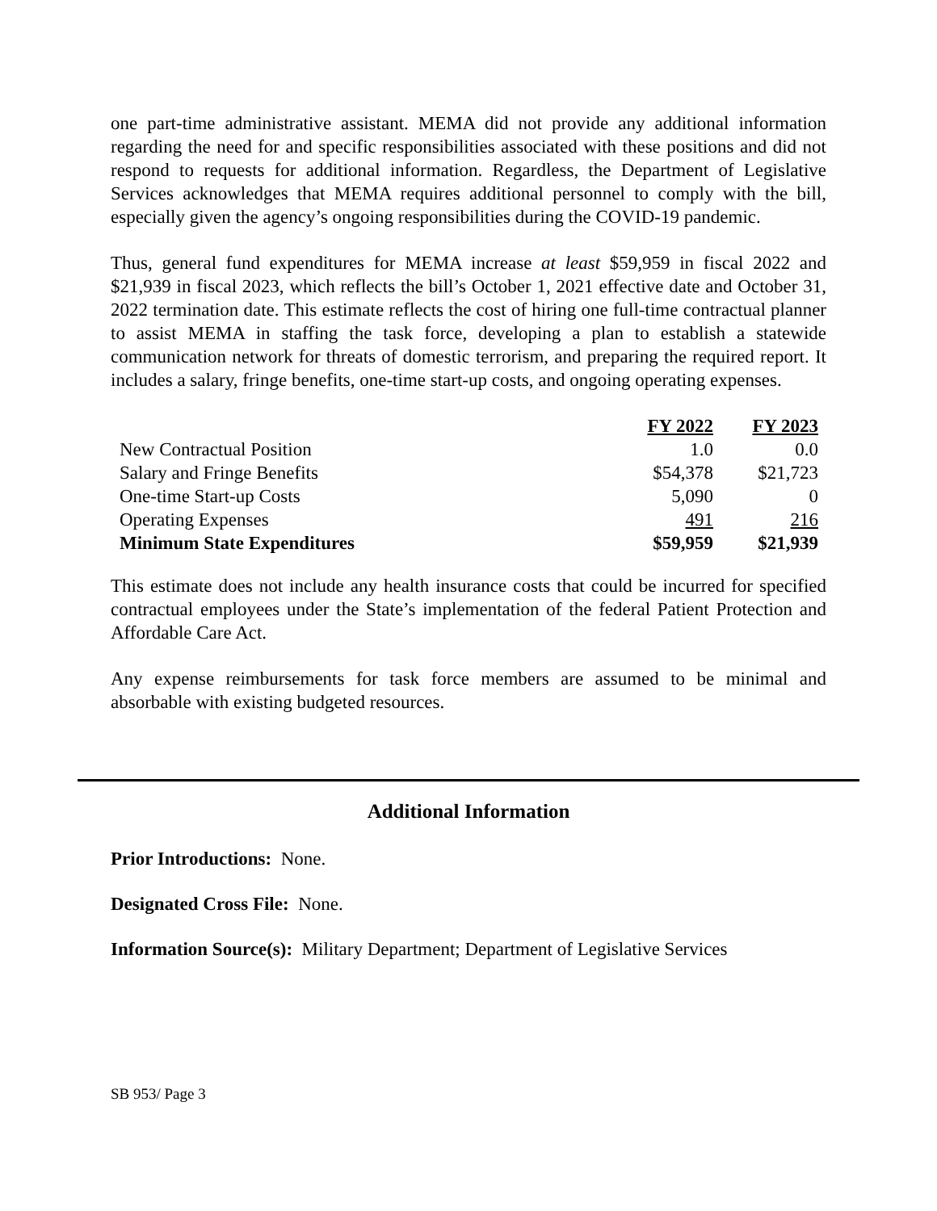one part-time administrative assistant. MEMA did not provide any additional information regarding the need for and specific responsibilities associated with these positions and did not respond to requests for additional information. Regardless, the Department of Legislative Services acknowledges that MEMA requires additional personnel to comply with the bill, especially given the agency’s ongoing responsibilities during the COVID-19 pandemic.
Thus, general fund expenditures for MEMA increase at least $59,959 in fiscal 2022 and $21,939 in fiscal 2023, which reflects the bill’s October 1, 2021 effective date and October 31, 2022 termination date. This estimate reflects the cost of hiring one full-time contractual planner to assist MEMA in staffing the task force, developing a plan to establish a statewide communication network for threats of domestic terrorism, and preparing the required report. It includes a salary, fringe benefits, one-time start-up costs, and ongoing operating expenses.
| | FY 2022 | FY 2023 |
| --- | --- | --- |
| New Contractual Position | 1.0 | 0.0 |
| Salary and Fringe Benefits | $54,378 | $21,723 |
| One-time Start-up Costs | 5,090 | 0 |
| Operating Expenses | 491 | 216 |
| Minimum State Expenditures | $59,959 | $21,939 |
This estimate does not include any health insurance costs that could be incurred for specified contractual employees under the State’s implementation of the federal Patient Protection and Affordable Care Act.
Any expense reimbursements for task force members are assumed to be minimal and absorbable with existing budgeted resources.
Additional Information
Prior Introductions: None.
Designated Cross File: None.
Information Source(s): Military Department; Department of Legislative Services
SB 953/ Page 3